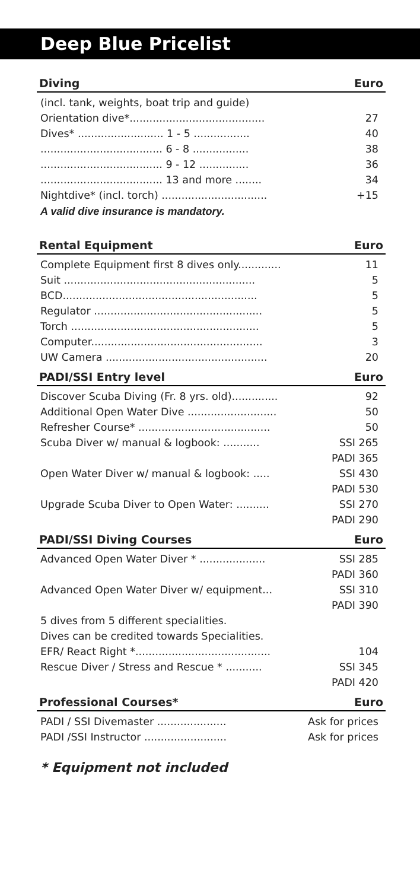Deep Blue Pricelist
Diving Euro
| (incl. tank, weights, boat trip and guide) | |
| Orientation dive*......................................... | 27 |
| Dives* .......................... 1 - 5 ................. | 40 |
| ..................................... 6 - 8 ................. | 38 |
| ..................................... 9 - 12 ............... | 36 |
| ..................................... 13 and more ........ | 34 |
| Nightdive* (incl. torch) ................................ | +15 |
A valid dive insurance is mandatory.
Rental Equipment Euro
| Complete Equipment first 8 dives only............. | 11 |
| Suit .......................................................... | 5 |
| BCD........................................................... | 5 |
| Regulator ................................................... | 5 |
| Torch ......................................................... | 5 |
| Computer.................................................... | 3 |
| UW Camera ................................................. | 20 |
PADI/SSI Entry level Euro
| Discover Scuba Diving (Fr. 8 yrs. old).............. | 92 |
| Additional Open Water Dive ........................... | 50 |
| Refresher Course* ........................................ | 50 |
| Scuba Diver w/ manual & logbook: ........... | SSI 265 |
| | PADI 365 |
| Open Water Diver w/ manual & logbook: ..... | SSI 430 |
| | PADI 530 |
| Upgrade Scuba Diver to Open Water: .......... | SSI 270 |
| | PADI 290 |
PADI/SSI Diving Courses Euro
| Advanced Open Water Diver * .................... | SSI 285 |
| | PADI 360 |
| Advanced Open Water Diver w/ equipment... | SSI 310 |
| | PADI 390 |
| 5 dives from 5 different specialities. | |
| Dives can be credited towards Specialities. | |
| EFR/ React Right *......................................... | 104 |
| Rescue Diver / Stress and Rescue * ........... | SSI 345 |
| | PADI 420 |
Professional Courses* Euro
| PADI / SSI Divemaster ..................... | Ask for prices |
| PADI /SSI Instructor ......................... | Ask for prices |
* Equipment not included